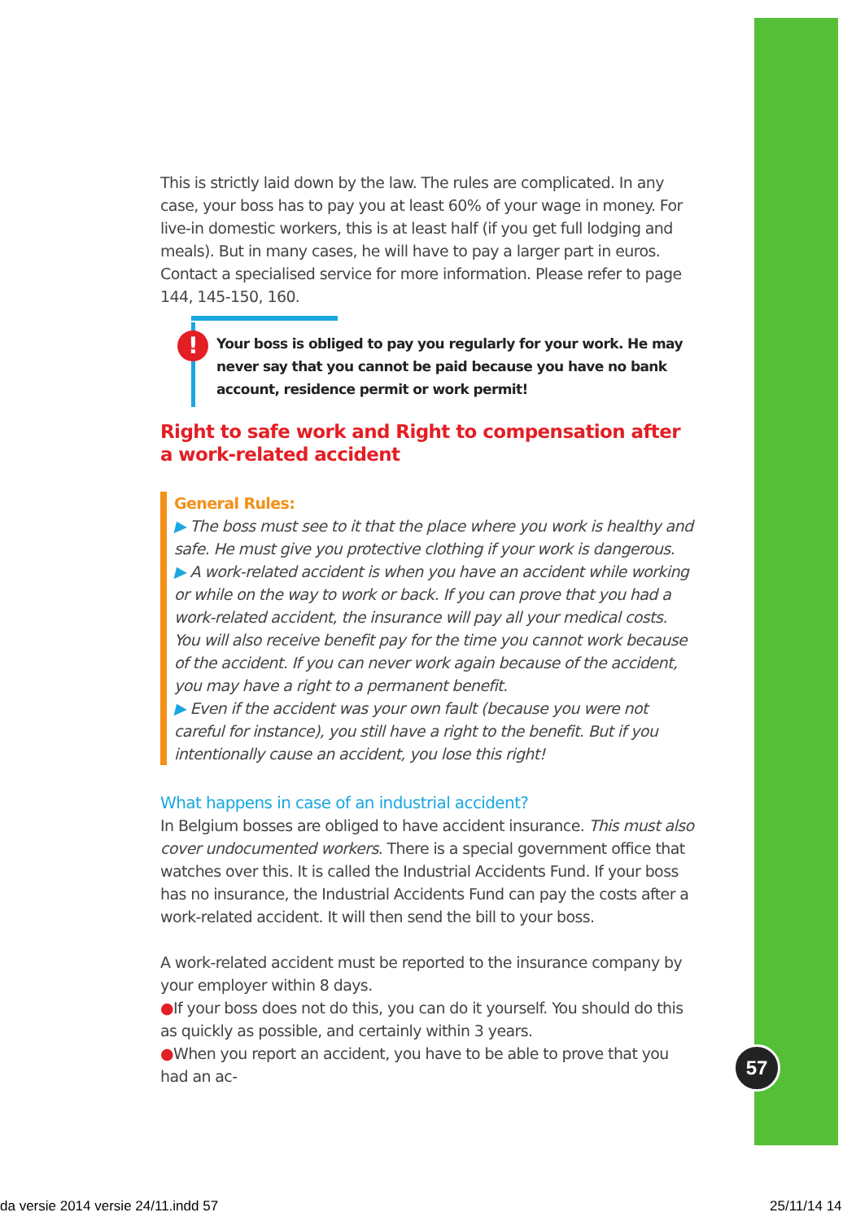This is strictly laid down by the law. The rules are complicated. In any case, your boss has to pay you at least 60% of your wage in money. For live-in domestic workers, this is at least half (if you get full lodging and meals). But in many cases, he will have to pay a larger part in euros. Contact a specialised service for more information. Please refer to page 144, 145-150, 160.
! Your boss is obliged to pay you regularly for your work. He may never say that you cannot be paid because you have no bank account, residence permit or work permit!
Right to safe work and Right to compensation after
a work-related accident
General Rules:
▶ The boss must see to it that the place where you work is healthy and safe. He must give you protective clothing if your work is dangerous.
▶ A work-related accident is when you have an accident while working or while on the way to work or back. If you can prove that you had a work-related accident, the insurance will pay all your medical costs. You will also receive benefit pay for the time you cannot work because of the accident. If you can never work again because of the accident, you may have a right to a permanent benefit.
▶ Even if the accident was your own fault (because you were not careful for instance), you still have a right to the benefit. But if you intentionally cause an accident, you lose this right!
What happens in case of an industrial accident?
In Belgium bosses are obliged to have accident insurance. This must also cover undocumented workers. There is a special government office that watches over this. It is called the Industrial Accidents Fund. If your boss has no insurance, the Industrial Accidents Fund can pay the costs after a work-related accident. It will then send the bill to your boss.
A work-related accident must be reported to the insurance company by your employer within 8 days.
●If your boss does not do this, you can do it yourself. You should do this as quickly as possible, and certainly within 3 years.
●When you report an accident, you have to be able to prove that you had an ac-
57
da versie 2014 versie 24/11.indd 57
25/11/14 14